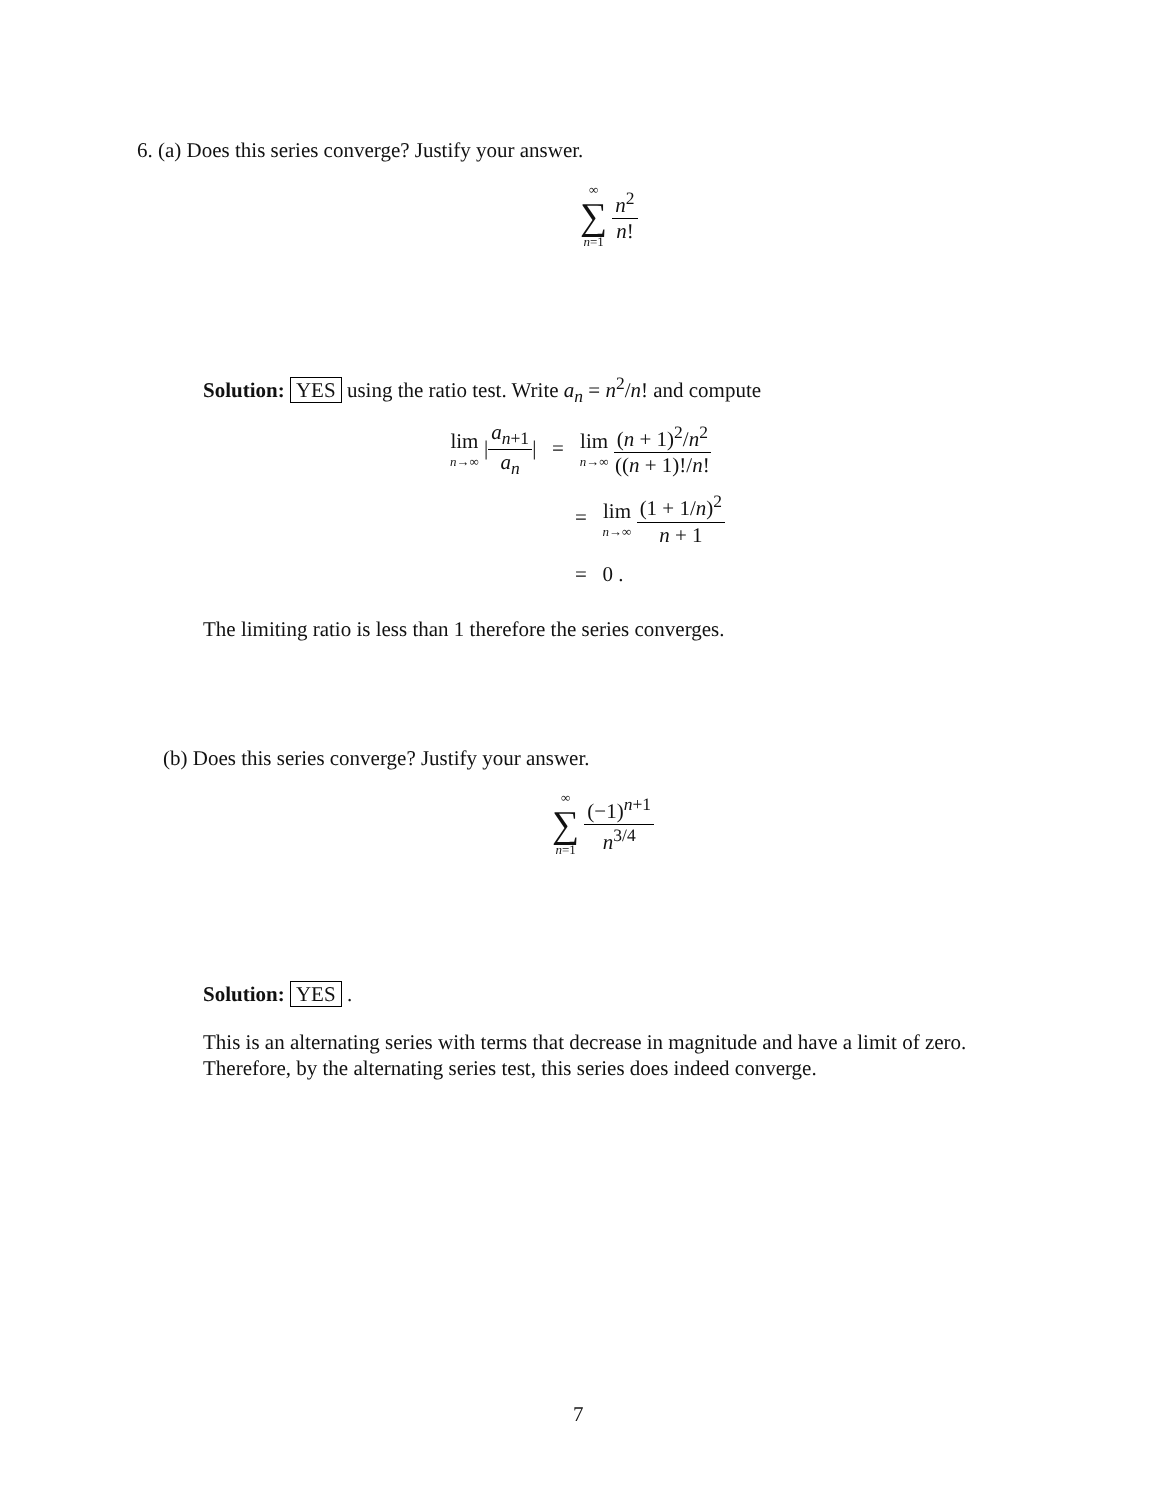6. (a) Does this series converge? Justify your answer.
∞ ∑ n=1 n<sup>2</sup> n!
Solution: YES using the ratio test. Write a<sub>n</sub> = n<sup>2</sup>/n! and compute
lim n→∞ |a<sub>n+1</sub> a<sub>n</sub>| = lim n→∞ (n + 1)<sup>2</sup>/n<sup>2</sup> ((n + 1)!/n!
= lim n→∞ (1 + 1/n)<sup>2</sup> n + 1
= 0 .
The limiting ratio is less than 1 therefore the series converges.
(b) Does this series converge? Justify your answer.
∞ ∑ n=1 (−1)<sup>n+1</sup> n<sup>3/4</sup>
Solution: YES .
This is an alternating series with terms that decrease in magnitude and have a limit of zero. Therefore, by the alternating series test, this series does indeed converge.
7